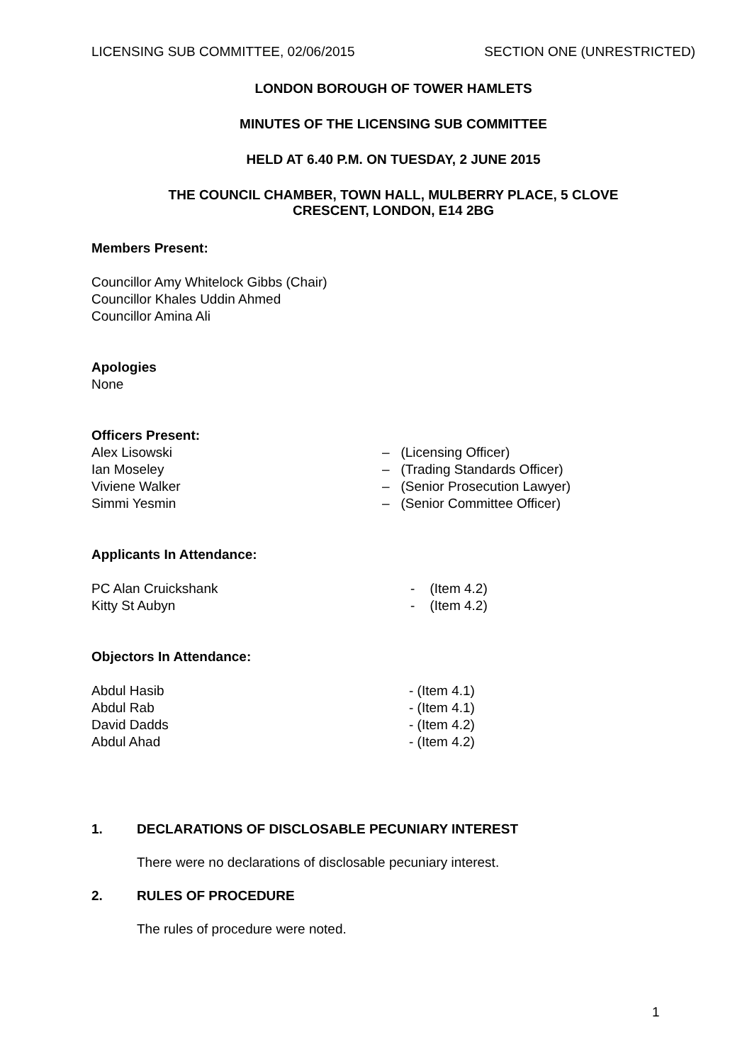LICENSING SUB COMMITTEE, 02/06/2015 SECTION ONE (UNRESTRICTED)
LONDON BOROUGH OF TOWER HAMLETS
MINUTES OF THE LICENSING SUB COMMITTEE
HELD AT 6.40 P.M. ON TUESDAY, 2 JUNE 2015
THE COUNCIL CHAMBER, TOWN HALL, MULBERRY PLACE, 5 CLOVE
CRESCENT, LONDON, E14 2BG
Members Present:
Councillor Amy Whitelock Gibbs (Chair)
Councillor Khales Uddin Ahmed
Councillor Amina Ali
Apologies
None
Officers Present:
Alex Lisowski – (Licensing Officer)
Ian Moseley – (Trading Standards Officer)
Viviene Walker – (Senior Prosecution Lawyer)
Simmi Yesmin – (Senior Committee Officer)
Applicants In Attendance:
PC Alan Cruickshank - (Item 4.2)
Kitty St Aubyn - (Item 4.2)
Objectors In Attendance:
Abdul Hasib - (Item 4.1)
Abdul Rab - (Item 4.1)
David Dadds - (Item 4.2)
Abdul Ahad - (Item 4.2)
1. DECLARATIONS OF DISCLOSABLE PECUNIARY INTEREST
There were no declarations of disclosable pecuniary interest.
2. RULES OF PROCEDURE
The rules of procedure were noted.
1